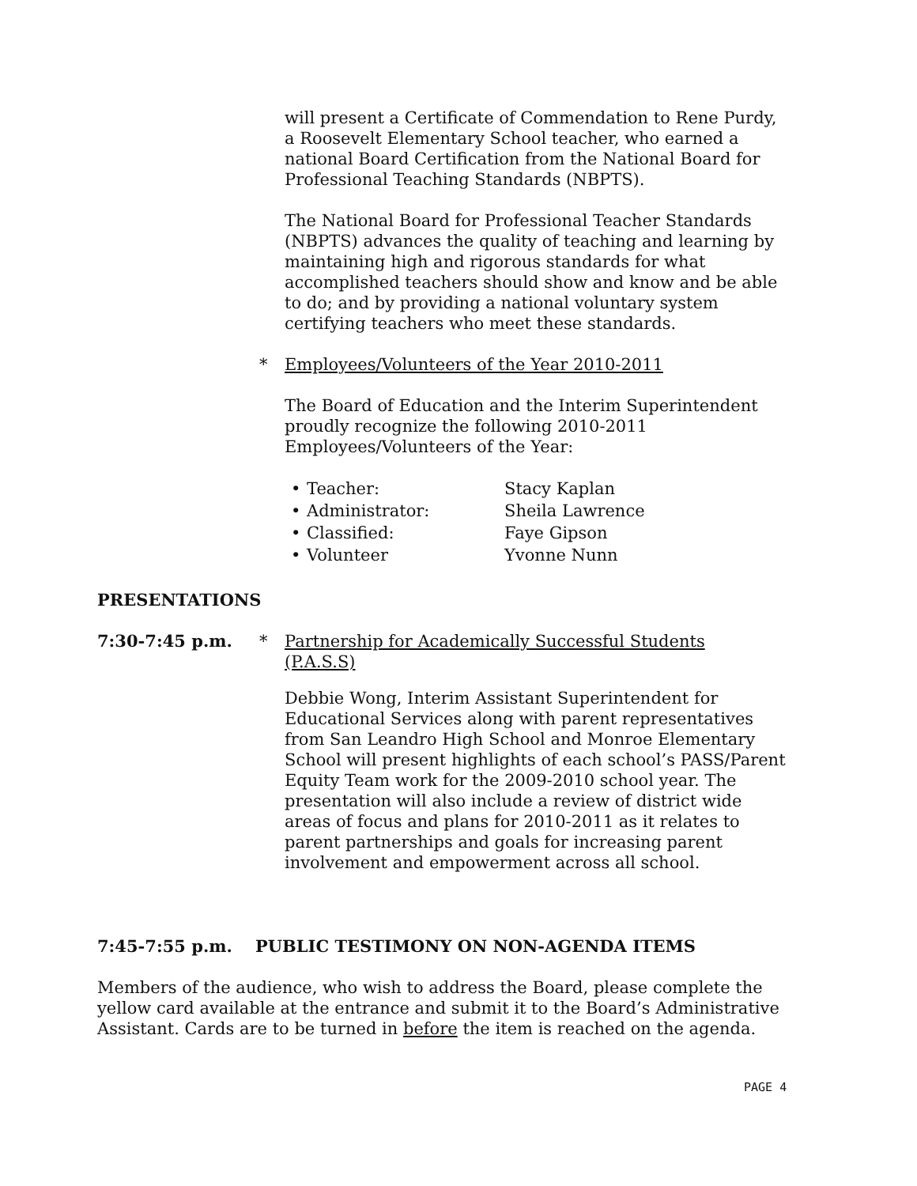will present a Certificate of Commendation to Rene Purdy, a Roosevelt Elementary School teacher, who earned a national Board Certification from the National Board for Professional Teaching Standards (NBPTS).
The National Board for Professional Teacher Standards (NBPTS) advances the quality of teaching and learning by maintaining high and rigorous standards for what accomplished teachers should show and know and be able to do; and by providing a national voluntary system certifying teachers who meet these standards.
* Employees/Volunteers of the Year 2010-2011
The Board of Education and the Interim Superintendent proudly recognize the following 2010-2011 Employees/Volunteers of the Year:
• Teacher: Stacy Kaplan • Administrator: Sheila Lawrence • Classified: Faye Gipson • Volunteer Yvonne Nunn
PRESENTATIONS
7:30-7:45 p.m. * Partnership for Academically Successful Students (P.A.S.S)
Debbie Wong, Interim Assistant Superintendent for Educational Services along with parent representatives from San Leandro High School and Monroe Elementary School will present highlights of each school’s PASS/Parent Equity Team work for the 2009-2010 school year. The presentation will also include a review of district wide areas of focus and plans for 2010-2011 as it relates to parent partnerships and goals for increasing parent involvement and empowerment across all school.
7:45-7:55 p.m. PUBLIC TESTIMONY ON NON-AGENDA ITEMS
Members of the audience, who wish to address the Board, please complete the yellow card available at the entrance and submit it to the Board’s Administrative Assistant. Cards are to be turned in before the item is reached on the agenda.
PAGE 4